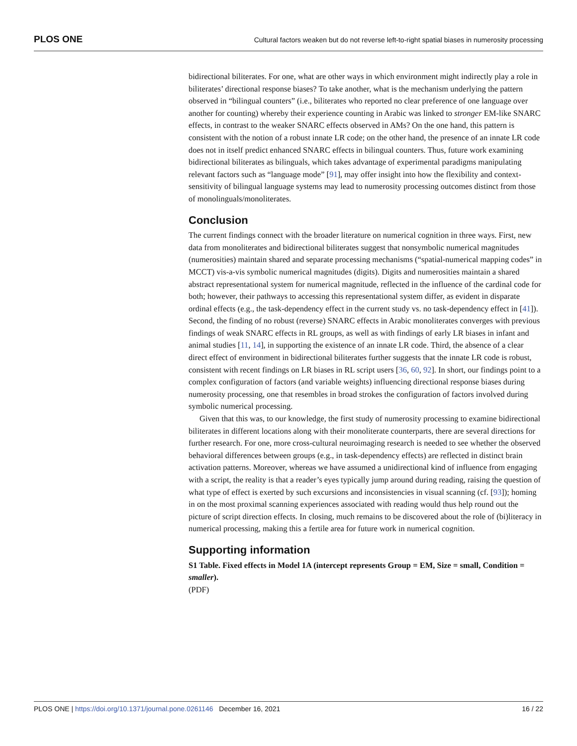PLOS ONE Cultural factors weaken but do not reverse left-to-right spatial biases in numerosity processing
bidirectional biliterates. For one, what are other ways in which environment might indirectly play a role in biliterates’ directional response biases? To take another, what is the mechanism underlying the pattern observed in “bilingual counters” (i.e., biliterates who reported no clear preference of one language over another for counting) whereby their experience counting in Arabic was linked to stronger EM-like SNARC effects, in contrast to the weaker SNARC effects observed in AMs? On the one hand, this pattern is consistent with the notion of a robust innate LR code; on the other hand, the presence of an innate LR code does not in itself predict enhanced SNARC effects in bilingual counters. Thus, future work examining bidirectional biliterates as bilinguals, which takes advantage of experimental paradigms manipulating relevant factors such as “language mode” [91], may offer insight into how the flexibility and context-sensitivity of bilingual language systems may lead to numerosity processing outcomes distinct from those of monolinguals/monoliterates.
Conclusion
The current findings connect with the broader literature on numerical cognition in three ways. First, new data from monoliterates and bidirectional biliterates suggest that nonsymbolic numerical magnitudes (numerosities) maintain shared and separate processing mechanisms (“spatial-numerical mapping codes” in MCCT) vis-a-vis symbolic numerical magnitudes (digits). Digits and numerosities maintain a shared abstract representational system for numerical magnitude, reflected in the influence of the cardinal code for both; however, their pathways to accessing this representational system differ, as evident in disparate ordinal effects (e.g., the task-dependency effect in the current study vs. no task-dependency effect in [41]). Second, the finding of no robust (reverse) SNARC effects in Arabic monoliterates converges with previous findings of weak SNARC effects in RL groups, as well as with findings of early LR biases in infant and animal studies [11, 14], in supporting the existence of an innate LR code. Third, the absence of a clear direct effect of environment in bidirectional biliterates further suggests that the innate LR code is robust, consistent with recent findings on LR biases in RL script users [36, 60, 92]. In short, our findings point to a complex configuration of factors (and variable weights) influencing directional response biases during numerosity processing, one that resembles in broad strokes the configuration of factors involved during symbolic numerical processing.
Given that this was, to our knowledge, the first study of numerosity processing to examine bidirectional biliterates in different locations along with their monoliterate counterparts, there are several directions for further research. For one, more cross-cultural neuroimaging research is needed to see whether the observed behavioral differences between groups (e.g., in task-dependency effects) are reflected in distinct brain activation patterns. Moreover, whereas we have assumed a unidirectional kind of influence from engaging with a script, the reality is that a reader’s eyes typically jump around during reading, raising the question of what type of effect is exerted by such excursions and inconsistencies in visual scanning (cf. [93]); homing in on the most proximal scanning experiences associated with reading would thus help round out the picture of script direction effects. In closing, much remains to be discovered about the role of (bi)literacy in numerical processing, making this a fertile area for future work in numerical cognition.
Supporting information
S1 Table. Fixed effects in Model 1A (intercept represents Group = EM, Size = small, Condition = smaller).
(PDF)
PLOS ONE | https://doi.org/10.1371/journal.pone.0261146 December 16, 2021 16 / 22